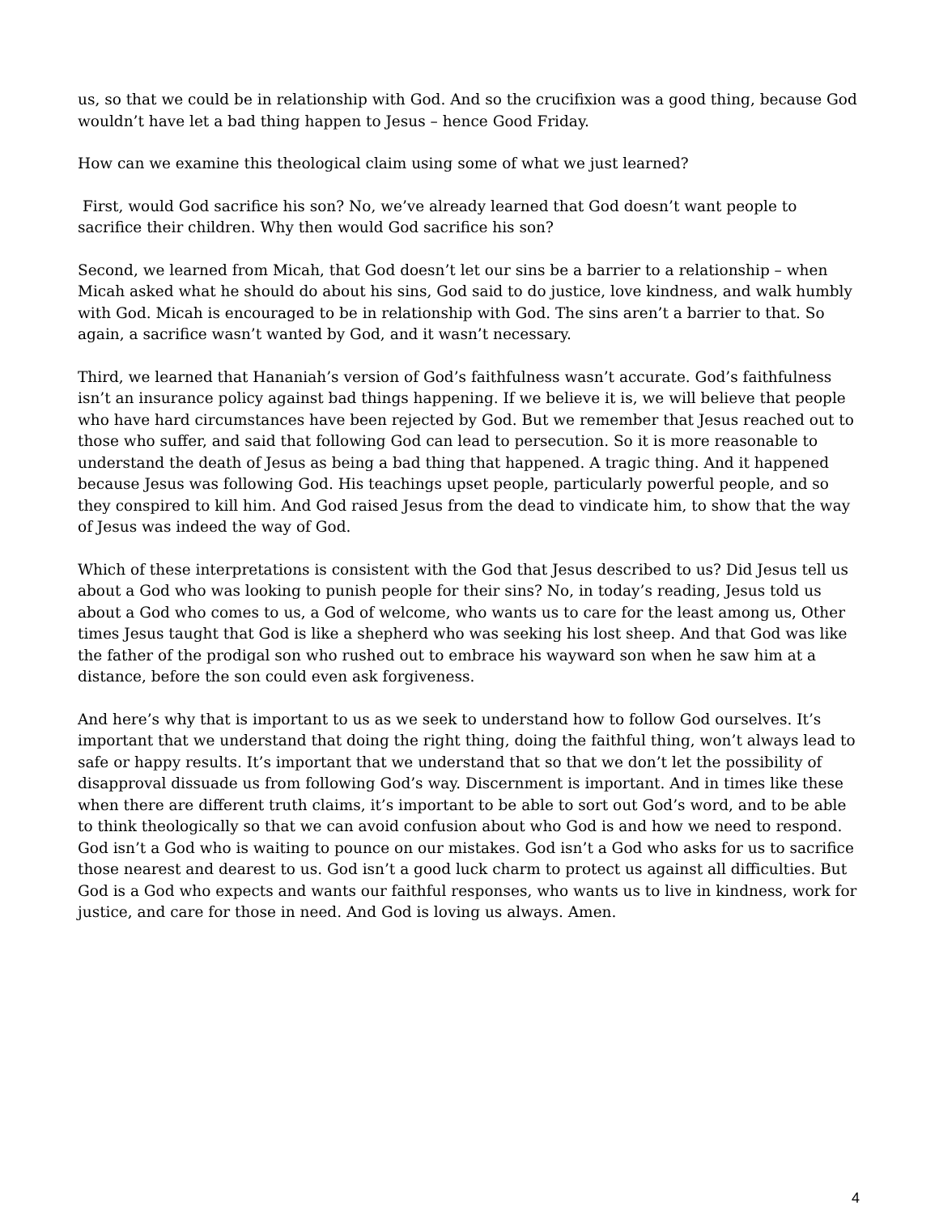us, so that we could be in relationship with God. And so the crucifixion was a good thing, because God wouldn’t have let a bad thing happen to Jesus – hence Good Friday.
How can we examine this theological claim using some of what we just learned?
First, would God sacrifice his son? No, we’ve already learned that God doesn’t want people to sacrifice their children. Why then would God sacrifice his son?
Second, we learned from Micah, that God doesn’t let our sins be a barrier to a relationship – when Micah asked what he should do about his sins, God said to do justice, love kindness, and walk humbly with God. Micah is encouraged to be in relationship with God. The sins aren’t a barrier to that. So again, a sacrifice wasn’t wanted by God, and it wasn’t necessary.
Third, we learned that Hananiah’s version of God’s faithfulness wasn’t accurate. God’s faithfulness isn’t an insurance policy against bad things happening. If we believe it is, we will believe that people who have hard circumstances have been rejected by God. But we remember that Jesus reached out to those who suffer, and said that following God can lead to persecution. So it is more reasonable to understand the death of Jesus as being a bad thing that happened. A tragic thing. And it happened because Jesus was following God. His teachings upset people, particularly powerful people, and so they conspired to kill him. And God raised Jesus from the dead to vindicate him, to show that the way of Jesus was indeed the way of God.
Which of these interpretations is consistent with the God that Jesus described to us? Did Jesus tell us about a God who was looking to punish people for their sins? No, in today’s reading, Jesus told us about a God who comes to us, a God of welcome, who wants us to care for the least among us, Other times Jesus taught that God is like a shepherd who was seeking his lost sheep. And that God was like the father of the prodigal son who rushed out to embrace his wayward son when he saw him at a distance, before the son could even ask forgiveness.
And here’s why that is important to us as we seek to understand how to follow God ourselves. It’s important that we understand that doing the right thing, doing the faithful thing, won’t always lead to safe or happy results. It’s important that we understand that so that we don’t let the possibility of disapproval dissuade us from following God’s way. Discernment is important. And in times like these when there are different truth claims, it’s important to be able to sort out God’s word, and to be able to think theologically so that we can avoid confusion about who God is and how we need to respond. God isn’t a God who is waiting to pounce on our mistakes. God isn’t a God who asks for us to sacrifice those nearest and dearest to us. God isn’t a good luck charm to protect us against all difficulties. But God is a God who expects and wants our faithful responses, who wants us to live in kindness, work for justice, and care for those in need. And God is loving us always. Amen.
4